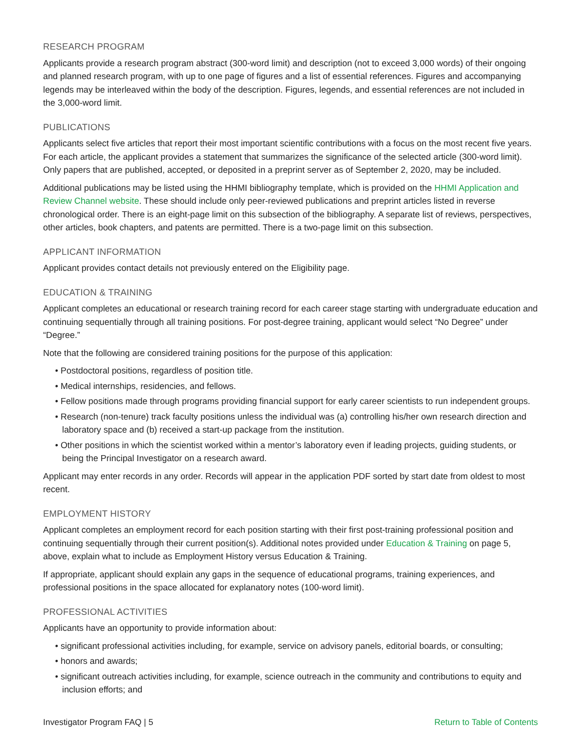RESEARCH PROGRAM
Applicants provide a research program abstract (300-word limit) and description (not to exceed 3,000 words) of their ongoing and planned research program, with up to one page of figures and a list of essential references. Figures and accompanying legends may be interleaved within the body of the description. Figures, legends, and essential references are not included in the 3,000-word limit.
PUBLICATIONS
Applicants select five articles that report their most important scientific contributions with a focus on the most recent five years. For each article, the applicant provides a statement that summarizes the significance of the selected article (300-word limit). Only papers that are published, accepted, or deposited in a preprint server as of September 2, 2020, may be included.
Additional publications may be listed using the HHMI bibliography template, which is provided on the HHMI Application and Review Channel website. These should include only peer-reviewed publications and preprint articles listed in reverse chronological order. There is an eight-page limit on this subsection of the bibliography. A separate list of reviews, perspectives, other articles, book chapters, and patents are permitted. There is a two-page limit on this subsection.
APPLICANT INFORMATION
Applicant provides contact details not previously entered on the Eligibility page.
EDUCATION & TRAINING
Applicant completes an educational or research training record for each career stage starting with undergraduate education and continuing sequentially through all training positions. For post-degree training, applicant would select “No Degree” under “Degree.”
Note that the following are considered training positions for the purpose of this application:
• Postdoctoral positions, regardless of position title.
• Medical internships, residencies, and fellows.
• Fellow positions made through programs providing financial support for early career scientists to run independent groups.
• Research (non-tenure) track faculty positions unless the individual was (a) controlling his/her own research direction and laboratory space and (b) received a start-up package from the institution.
• Other positions in which the scientist worked within a mentor’s laboratory even if leading projects, guiding students, or being the Principal Investigator on a research award.
Applicant may enter records in any order. Records will appear in the application PDF sorted by start date from oldest to most recent.
EMPLOYMENT HISTORY
Applicant completes an employment record for each position starting with their first post-training professional position and continuing sequentially through their current position(s). Additional notes provided under Education & Training on page 5, above, explain what to include as Employment History versus Education & Training.
If appropriate, applicant should explain any gaps in the sequence of educational programs, training experiences, and professional positions in the space allocated for explanatory notes (100-word limit).
PROFESSIONAL ACTIVITIES
Applicants have an opportunity to provide information about:
• significant professional activities including, for example, service on advisory panels, editorial boards, or consulting;
• honors and awards;
• significant outreach activities including, for example, science outreach in the community and contributions to equity and inclusion efforts; and
Investigator Program FAQ | 5 Return to Table of Contents